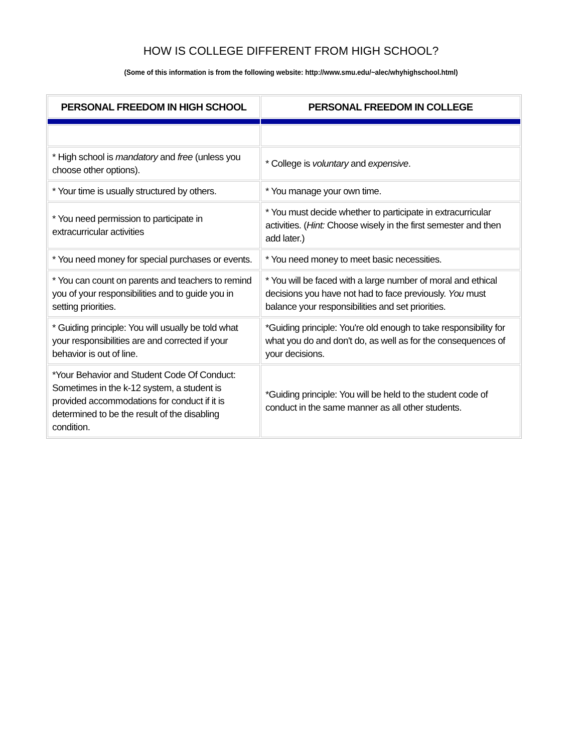HOW IS COLLEGE DIFFERENT FROM HIGH SCHOOL?
(Some of this information is from the following website: http://www.smu.edu/~alec/whyhighschool.html)
| PERSONAL FREEDOM IN HIGH SCHOOL | PERSONAL FREEDOM IN COLLEGE |
| --- | --- |
| * High school is mandatory and free (unless you choose other options). | * College is voluntary and expensive . |
| * Your time is usually structured by others. | * You manage your own time. |
| * You need permission to participate in extracurricular activities | * You must decide whether to participate in extracurricular activities. ( Hint: Choose wisely in the first semester and then add later.) |
| * You need money for special purchases or events. | * You need money to meet basic necessities. |
| * You can count on parents and teachers to remind you of your responsibilities and to guide you in setting priorities. | * You will be faced with a large number of moral and ethical decisions you have not had to face previously. You must balance your responsibilities and set priorities. |
| * Guiding principle: You will usually be told what your responsibilities are and corrected if your behavior is out of line. | *Guiding principle: You're old enough to take responsibility for what you do and don't do, as well as for the consequences of your decisions. |
| *Your Behavior and Student Code Of Conduct: Sometimes in the k-12 system, a student is provided accommodations for conduct if it is determined to be the result of the disabling condition. | *Guiding principle: You will be held to the student code of conduct in the same manner as all other students. |